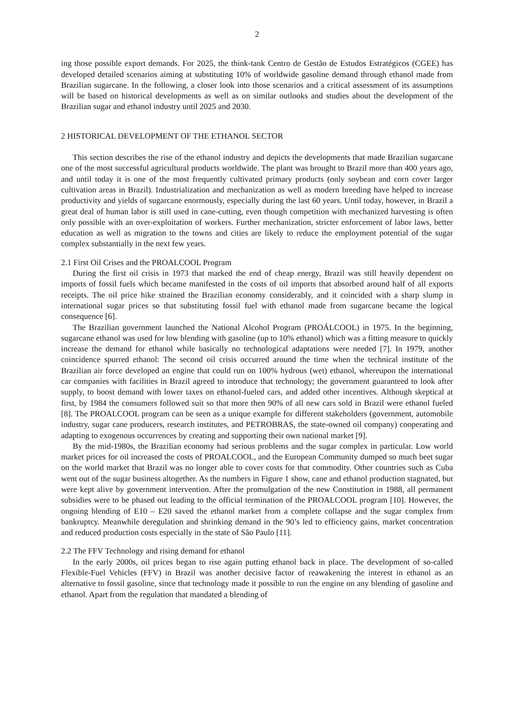2
ing those possible export demands. For 2025, the think-tank Centro de Gestão de Estudos Estratégicos (CGEE) has developed detailed scenarios aiming at substituting 10% of worldwide gasoline demand through ethanol made from Brazilian sugarcane. In the following, a closer look into those scenarios and a critical assessment of its assumptions will be based on historical developments as well as on similar outlooks and studies about the development of the Brazilian sugar and ethanol industry until 2025 and 2030.
2 HISTORICAL DEVELOPMENT OF THE ETHANOL SECTOR
This section describes the rise of the ethanol industry and depicts the developments that made Brazilian sugarcane one of the most successful agricultural products worldwide. The plant was brought to Brazil more than 400 years ago, and until today it is one of the most frequently cultivated primary products (only soybean and corn cover larger cultivation areas in Brazil). Industrialization and mechanization as well as modern breeding have helped to increase productivity and yields of sugarcane enormously, especially during the last 60 years. Until today, however, in Brazil a great deal of human labor is still used in cane-cutting, even though competition with mechanized harvesting is often only possible with an over-exploitation of workers. Further mechanization, stricter enforcement of labor laws, better education as well as migration to the towns and cities are likely to reduce the employment potential of the sugar complex substantially in the next few years.
2.1 First Oil Crises and the PROALCOOL Program
During the first oil crisis in 1973 that marked the end of cheap energy, Brazil was still heavily dependent on imports of fossil fuels which became manifested in the costs of oil imports that absorbed around half of all exports receipts. The oil price hike strained the Brazilian economy considerably, and it coincided with a sharp slump in international sugar prices so that substituting fossil fuel with ethanol made from sugarcane became the logical consequence [6].
The Brazilian government launched the National Alcohol Program (PROÁLCOOL) in 1975. In the beginning, sugarcane ethanol was used for low blending with gasoline (up to 10% ethanol) which was a fitting measure to quickly increase the demand for ethanol while basically no technological adaptations were needed [7]. In 1979, another coincidence spurred ethanol: The second oil crisis occurred around the time when the technical institute of the Brazilian air force developed an engine that could run on 100% hydrous (wet) ethanol, whereupon the international car companies with facilities in Brazil agreed to introduce that technology; the government guaranteed to look after supply, to boost demand with lower taxes on ethanol-fueled cars, and added other incentives. Although skeptical at first, by 1984 the consumers followed suit so that more then 90% of all new cars sold in Brazil were ethanol fueled [8]. The PROALCOOL program can be seen as a unique example for different stakeholders (government, automobile industry, sugar cane producers, research institutes, and PETROBRAS, the state-owned oil company) cooperating and adapting to exogenous occurrences by creating and supporting their own national market [9].
By the mid-1980s, the Brazilian economy had serious problems and the sugar complex in particular. Low world market prices for oil increased the costs of PROALCOOL, and the European Community dumped so much beet sugar on the world market that Brazil was no longer able to cover costs for that commodity. Other countries such as Cuba went out of the sugar business altogether. As the numbers in Figure 1 show, cane and ethanol production stagnated, but were kept alive by government intervention. After the promulgation of the new Constitution in 1988, all permanent subsidies were to be phased out leading to the official termination of the PROALCOOL program [10]. However, the ongoing blending of E10 – E20 saved the ethanol market from a complete collapse and the sugar complex from bankruptcy. Meanwhile deregulation and shrinking demand in the 90’s led to efficiency gains, market concentration and reduced production costs especially in the state of São Paulo [11].
2.2 The FFV Technology and rising demand for ethanol
In the early 2000s, oil prices began to rise again putting ethanol back in place. The development of so-called Flexible-Fuel Vehicles (FFV) in Brazil was another decisive factor of reawakening the interest in ethanol as an alternative to fossil gasoline, since that technology made it possible to run the engine on any blending of gasoline and ethanol. Apart from the regulation that mandated a blending of